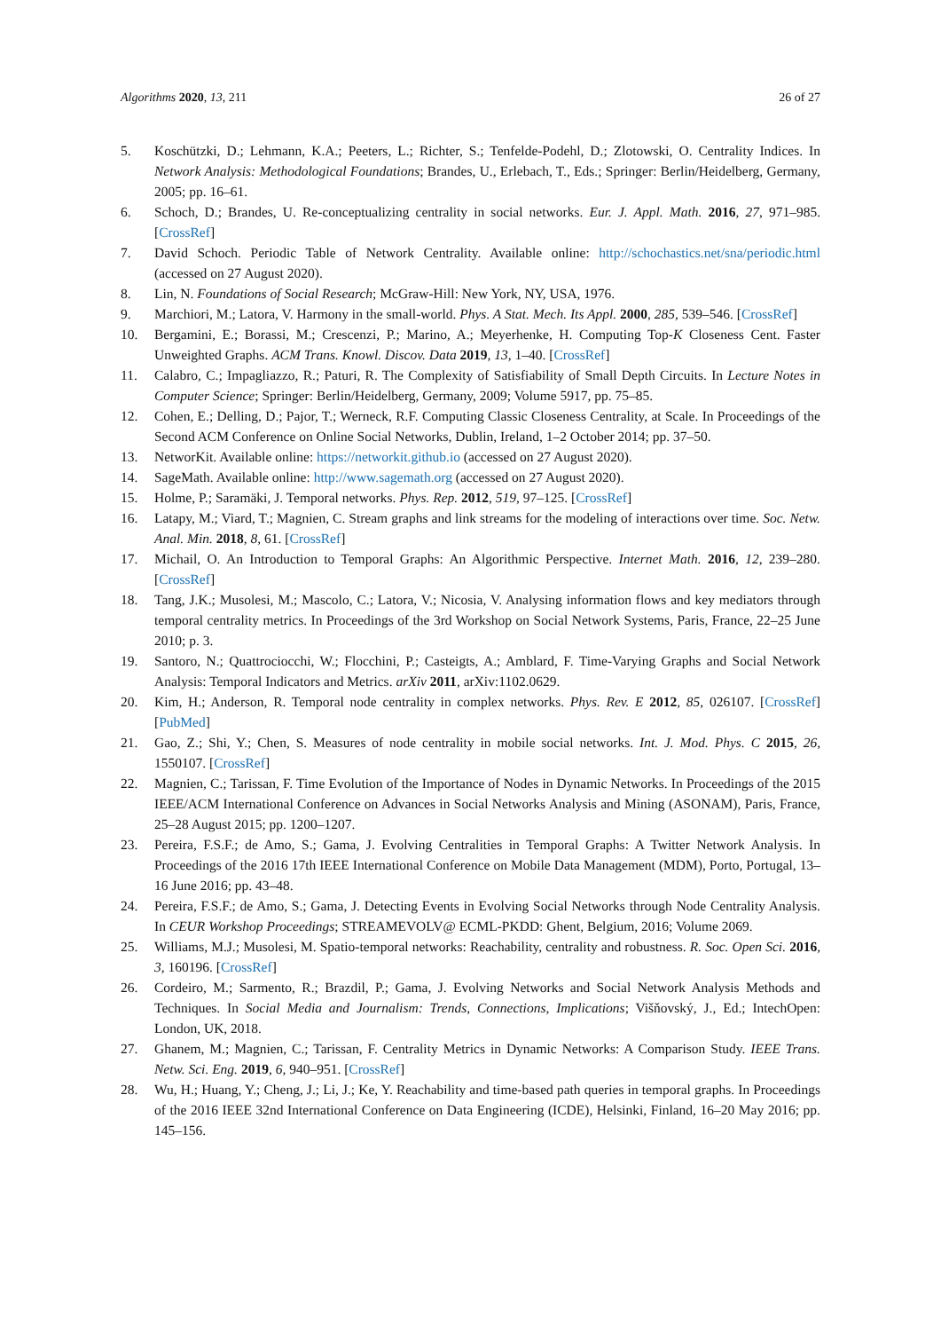Algorithms 2020, 13, 211 26 of 27
5. Koschützki, D.; Lehmann, K.A.; Peeters, L.; Richter, S.; Tenfelde-Podehl, D.; Zlotowski, O. Centrality Indices. In Network Analysis: Methodological Foundations; Brandes, U., Erlebach, T., Eds.; Springer: Berlin/Heidelberg, Germany, 2005; pp. 16–61.
6. Schoch, D.; Brandes, U. Re-conceptualizing centrality in social networks. Eur. J. Appl. Math. 2016, 27, 971–985. [CrossRef]
7. David Schoch. Periodic Table of Network Centrality. Available online: http://schochastics.net/sna/periodic.html (accessed on 27 August 2020).
8. Lin, N. Foundations of Social Research; McGraw-Hill: New York, NY, USA, 1976.
9. Marchiori, M.; Latora, V. Harmony in the small-world. Phys. A Stat. Mech. Its Appl. 2000, 285, 539–546. [CrossRef]
10. Bergamini, E.; Borassi, M.; Crescenzi, P.; Marino, A.; Meyerhenke, H. Computing Top-K Closeness Cent. Faster Unweighted Graphs. ACM Trans. Knowl. Discov. Data 2019, 13, 1–40. [CrossRef]
11. Calabro, C.; Impagliazzo, R.; Paturi, R. The Complexity of Satisfiability of Small Depth Circuits. In Lecture Notes in Computer Science; Springer: Berlin/Heidelberg, Germany, 2009; Volume 5917, pp. 75–85.
12. Cohen, E.; Delling, D.; Pajor, T.; Werneck, R.F. Computing Classic Closeness Centrality, at Scale. In Proceedings of the Second ACM Conference on Online Social Networks, Dublin, Ireland, 1–2 October 2014; pp. 37–50.
13. NetworKit. Available online: https://networkit.github.io (accessed on 27 August 2020).
14. SageMath. Available online: http://www.sagemath.org (accessed on 27 August 2020).
15. Holme, P.; Saramäki, J. Temporal networks. Phys. Rep. 2012, 519, 97–125. [CrossRef]
16. Latapy, M.; Viard, T.; Magnien, C. Stream graphs and link streams for the modeling of interactions over time. Soc. Netw. Anal. Min. 2018, 8, 61. [CrossRef]
17. Michail, O. An Introduction to Temporal Graphs: An Algorithmic Perspective. Internet Math. 2016, 12, 239–280. [CrossRef]
18. Tang, J.K.; Musolesi, M.; Mascolo, C.; Latora, V.; Nicosia, V. Analysing information flows and key mediators through temporal centrality metrics. In Proceedings of the 3rd Workshop on Social Network Systems, Paris, France, 22–25 June 2010; p. 3.
19. Santoro, N.; Quattrociocchi, W.; Flocchini, P.; Casteigts, A.; Amblard, F. Time-Varying Graphs and Social Network Analysis: Temporal Indicators and Metrics. arXiv 2011, arXiv:1102.0629.
20. Kim, H.; Anderson, R. Temporal node centrality in complex networks. Phys. Rev. E 2012, 85, 026107. [CrossRef] [PubMed]
21. Gao, Z.; Shi, Y.; Chen, S. Measures of node centrality in mobile social networks. Int. J. Mod. Phys. C 2015, 26, 1550107. [CrossRef]
22. Magnien, C.; Tarissan, F. Time Evolution of the Importance of Nodes in Dynamic Networks. In Proceedings of the 2015 IEEE/ACM International Conference on Advances in Social Networks Analysis and Mining (ASONAM), Paris, France, 25–28 August 2015; pp. 1200–1207.
23. Pereira, F.S.F.; de Amo, S.; Gama, J. Evolving Centralities in Temporal Graphs: A Twitter Network Analysis. In Proceedings of the 2016 17th IEEE International Conference on Mobile Data Management (MDM), Porto, Portugal, 13–16 June 2016; pp. 43–48.
24. Pereira, F.S.F.; de Amo, S.; Gama, J. Detecting Events in Evolving Social Networks through Node Centrality Analysis. In CEUR Workshop Proceedings; STREAMEVOLV@ ECML-PKDD: Ghent, Belgium, 2016; Volume 2069.
25. Williams, M.J.; Musolesi, M. Spatio-temporal networks: Reachability, centrality and robustness. R. Soc. Open Sci. 2016, 3, 160196. [CrossRef]
26. Cordeiro, M.; Sarmento, R.; Brazdil, P.; Gama, J. Evolving Networks and Social Network Analysis Methods and Techniques. In Social Media and Journalism: Trends, Connections, Implications; Višňovský, J., Ed.; IntechOpen: London, UK, 2018.
27. Ghanem, M.; Magnien, C.; Tarissan, F. Centrality Metrics in Dynamic Networks: A Comparison Study. IEEE Trans. Netw. Sci. Eng. 2019, 6, 940–951. [CrossRef]
28. Wu, H.; Huang, Y.; Cheng, J.; Li, J.; Ke, Y. Reachability and time-based path queries in temporal graphs. In Proceedings of the 2016 IEEE 32nd International Conference on Data Engineering (ICDE), Helsinki, Finland, 16–20 May 2016; pp. 145–156.